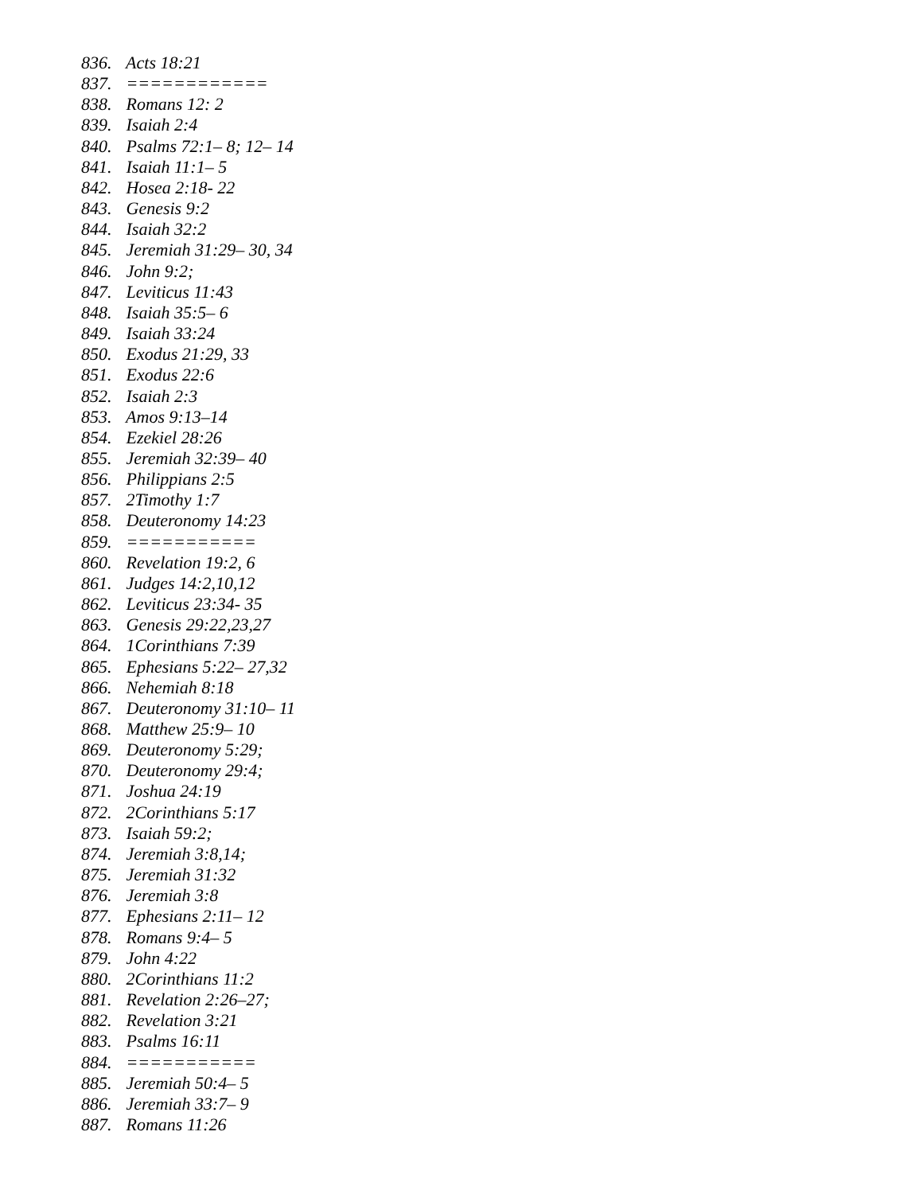836. Acts 18:21
837. ============
838. Romans 12: 2
839. Isaiah 2:4
840. Psalms 72:1– 8; 12– 14
841. Isaiah 11:1– 5
842. Hosea 2:18- 22
843. Genesis 9:2
844. Isaiah 32:2
845. Jeremiah 31:29– 30, 34
846. John 9:2;
847. Leviticus 11:43
848. Isaiah 35:5– 6
849. Isaiah 33:24
850. Exodus 21:29, 33
851. Exodus 22:6
852. Isaiah 2:3
853. Amos 9:13–14
854. Ezekiel 28:26
855. Jeremiah 32:39– 40
856. Philippians 2:5
857. 2Timothy 1:7
858. Deuteronomy 14:23
859. ===========
860. Revelation 19:2, 6
861. Judges 14:2,10,12
862. Leviticus 23:34- 35
863. Genesis 29:22,23,27
864. 1Corinthians 7:39
865. Ephesians 5:22– 27,32
866. Nehemiah 8:18
867. Deuteronomy 31:10– 11
868. Matthew 25:9– 10
869. Deuteronomy 5:29;
870. Deuteronomy 29:4;
871. Joshua 24:19
872. 2Corinthians 5:17
873. Isaiah 59:2;
874. Jeremiah 3:8,14;
875. Jeremiah 31:32
876. Jeremiah 3:8
877. Ephesians 2:11– 12
878. Romans 9:4– 5
879. John 4:22
880. 2Corinthians 11:2
881. Revelation 2:26–27;
882. Revelation 3:21
883. Psalms 16:11
884. ===========
885. Jeremiah 50:4– 5
886. Jeremiah 33:7– 9
887. Romans 11:26